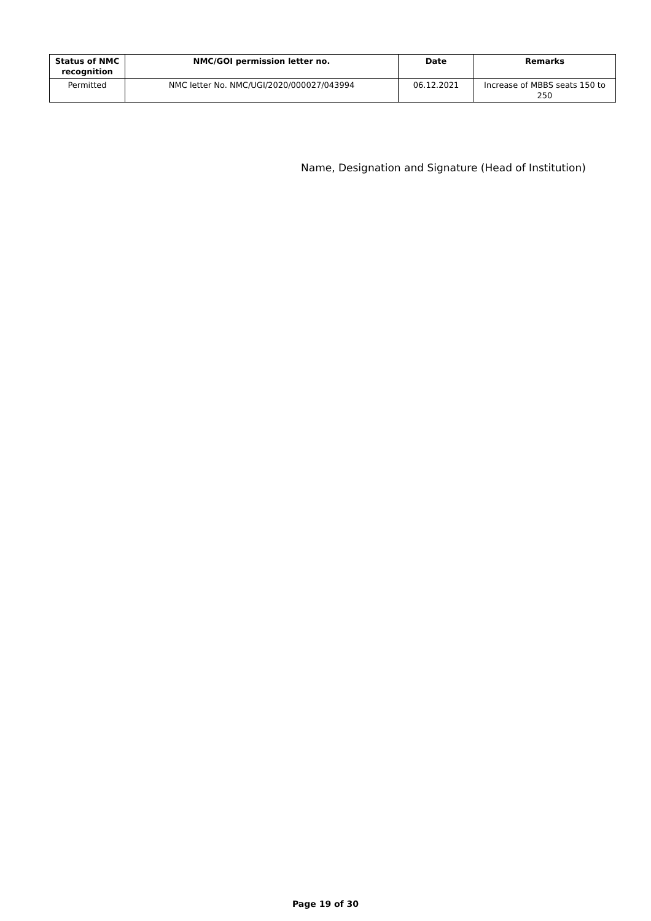| Status of NMC recognition | NMC/GOI permission letter no. | Date | Remarks |
| --- | --- | --- | --- |
| Permitted | NMC letter No. NMC/UGI/2020/000027/043994 | 06.12.2021 | Increase of MBBS seats 150 to 250 |
Name, Designation and Signature (Head of Institution)
Page 19 of 30